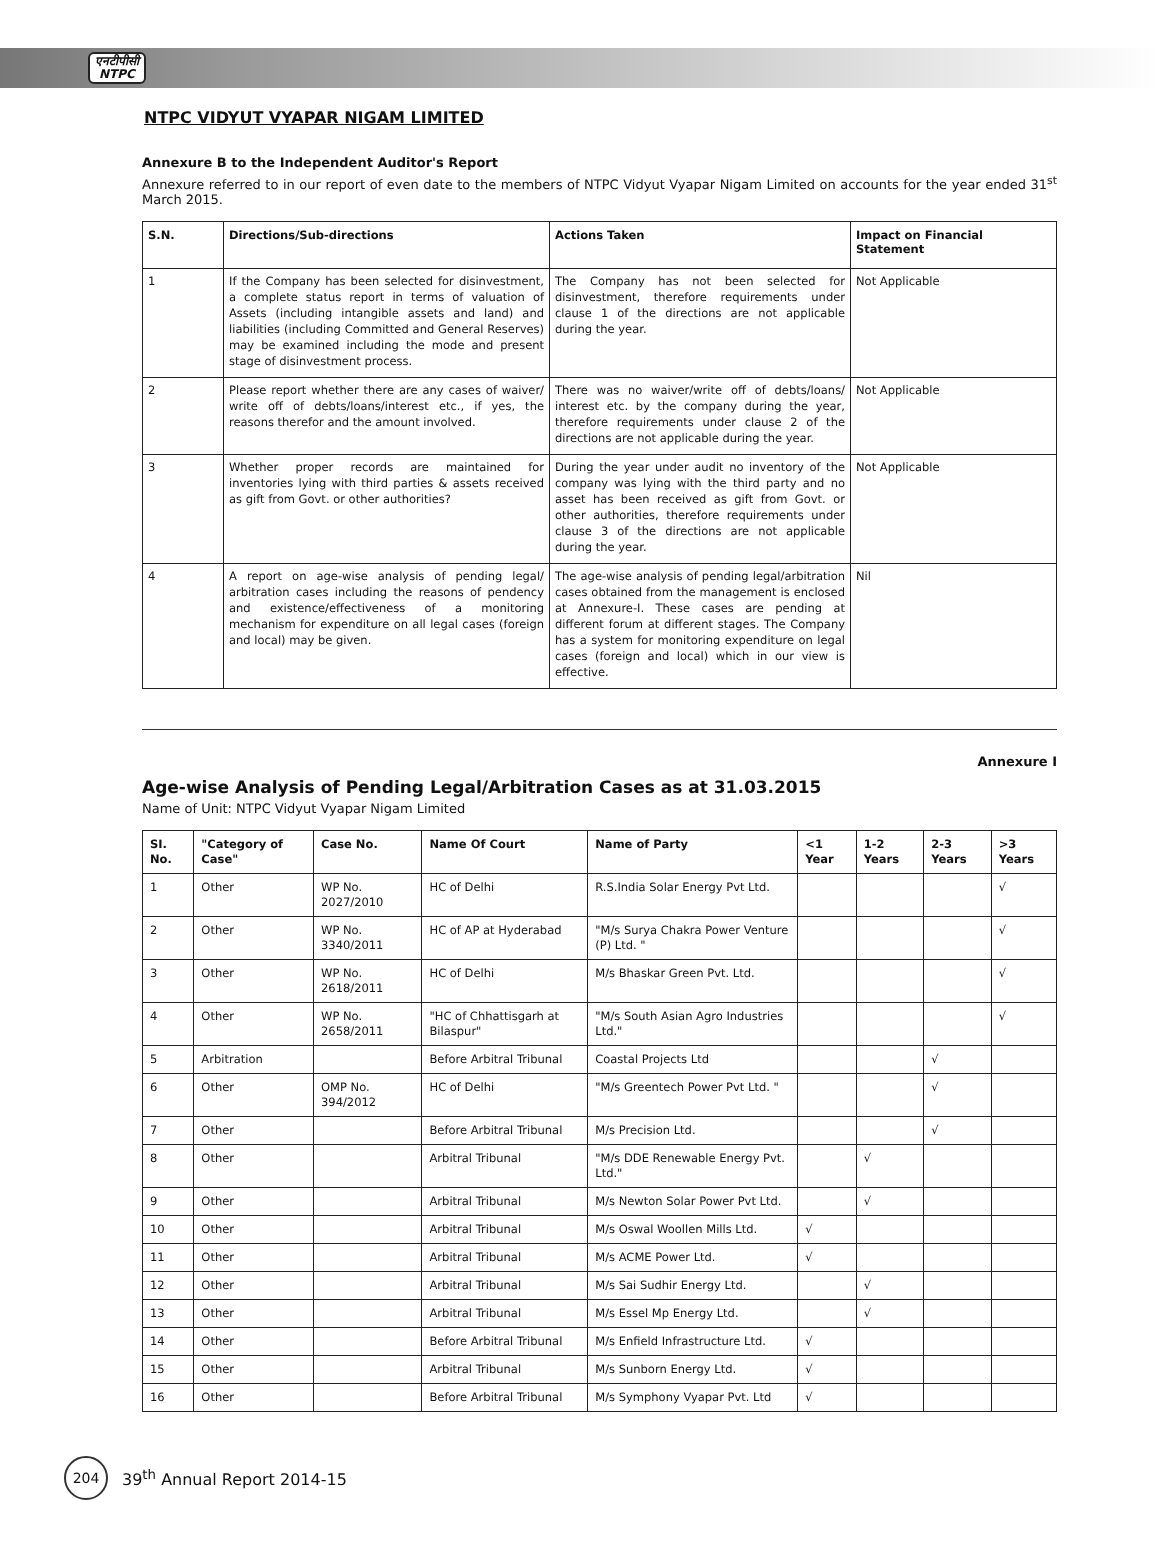एनटीपीसी
NTPC
NTPC VIDYUT VYAPAR NIGAM LIMITED
Annexure B to the Independent Auditor's Report
Annexure referred to in our report of even date to the members of NTPC Vidyut Vyapar Nigam Limited on accounts for the year ended 31<sup>st</sup> March 2015.
| S.N. | Directions/Sub-directions | Actions Taken | Impact on Financial Statement |
| --- | --- | --- | --- |
| 1 | If the Company has been selected for disinvestment, a complete status report in terms of valuation of Assets (including intangible assets and land) and liabilities (including Committed and General Reserves) may be examined including the mode and present stage of disinvestment process. | The Company has not been selected for disinvestment, therefore requirements under clause 1 of the directions are not applicable during the year. | Not Applicable |
| 2 | Please report whether there are any cases of waiver/ write off of debts/loans/interest etc., if yes, the reasons therefor and the amount involved. | There was no waiver/write off of debts/loans/ interest etc. by the company during the year, therefore requirements under clause 2 of the directions are not applicable during the year. | Not Applicable |
| 3 | Whether proper records are maintained for inventories lying with third parties & assets received as gift from Govt. or other authorities? | During the year under audit no inventory of the company was lying with the third party and no asset has been received as gift from Govt. or other authorities, therefore requirements under clause 3 of the directions are not applicable during the year. | Not Applicable |
| 4 | A report on age-wise analysis of pending legal/ arbitration cases including the reasons of pendency and existence/effectiveness of a monitoring mechanism for expenditure on all legal cases (foreign and local) may be given. | The age-wise analysis of pending legal/arbitration cases obtained from the management is enclosed at Annexure-I. These cases are pending at different forum at different stages. The Company has a system for monitoring expenditure on legal cases (foreign and local) which in our view is effective. | Nil |
Annexure I
Age-wise Analysis of Pending Legal/Arbitration Cases as at 31.03.2015
Name of Unit: NTPC Vidyut Vyapar Nigam Limited
| SI. No. | "Category of Case" | Case No. | Name Of Court | Name of Party | <1 Year | 1-2 Years | 2-3 Years | >3 Years |
| --- | --- | --- | --- | --- | --- | --- | --- | --- |
| 1 | Other | WP No. 2027/2010 | HC of Delhi | R.S.India Solar Energy Pvt Ltd. | | | | √ |
| 2 | Other | WP No. 3340/2011 | HC of AP at Hyderabad | "M/s Surya Chakra Power Venture (P) Ltd. " | | | | √ |
| 3 | Other | WP No. 2618/2011 | HC of Delhi | M/s Bhaskar Green Pvt. Ltd. | | | | √ |
| 4 | Other | WP No. 2658/2011 | "HC of Chhattisgarh at Bilaspur" | "M/s South Asian Agro Industries Ltd." | | | | √ |
| 5 | Arbitration | | Before Arbitral Tribunal | Coastal Projects Ltd | | | √ | |
| 6 | Other | OMP No. 394/2012 | HC of Delhi | "M/s Greentech Power Pvt Ltd. " | | | √ | |
| 7 | Other | | Before Arbitral Tribunal | M/s Precision Ltd. | | | √ | |
| 8 | Other | | Arbitral Tribunal | "M/s DDE Renewable Energy Pvt. Ltd." | | √ | | |
| 9 | Other | | Arbitral Tribunal | M/s Newton Solar Power Pvt Ltd. | | √ | | |
| 10 | Other | | Arbitral Tribunal | M/s Oswal Woollen Mills Ltd. | √ | | | |
| 11 | Other | | Arbitral Tribunal | M/s ACME Power Ltd. | √ | | | |
| 12 | Other | | Arbitral Tribunal | M/s Sai Sudhir Energy Ltd. | | √ | | |
| 13 | Other | | Arbitral Tribunal | M/s Essel Mp Energy Ltd. | | √ | | |
| 14 | Other | | Before Arbitral Tribunal | M/s Enfield Infrastructure Ltd. | √ | | | |
| 15 | Other | | Arbitral Tribunal | M/s Sunborn Energy Ltd. | √ | | | |
| 16 | Other | | Before Arbitral Tribunal | M/s Symphony Vyapar Pvt. Ltd | √ | | | |
204
39<sup>th</sup> Annual Report 2014-15